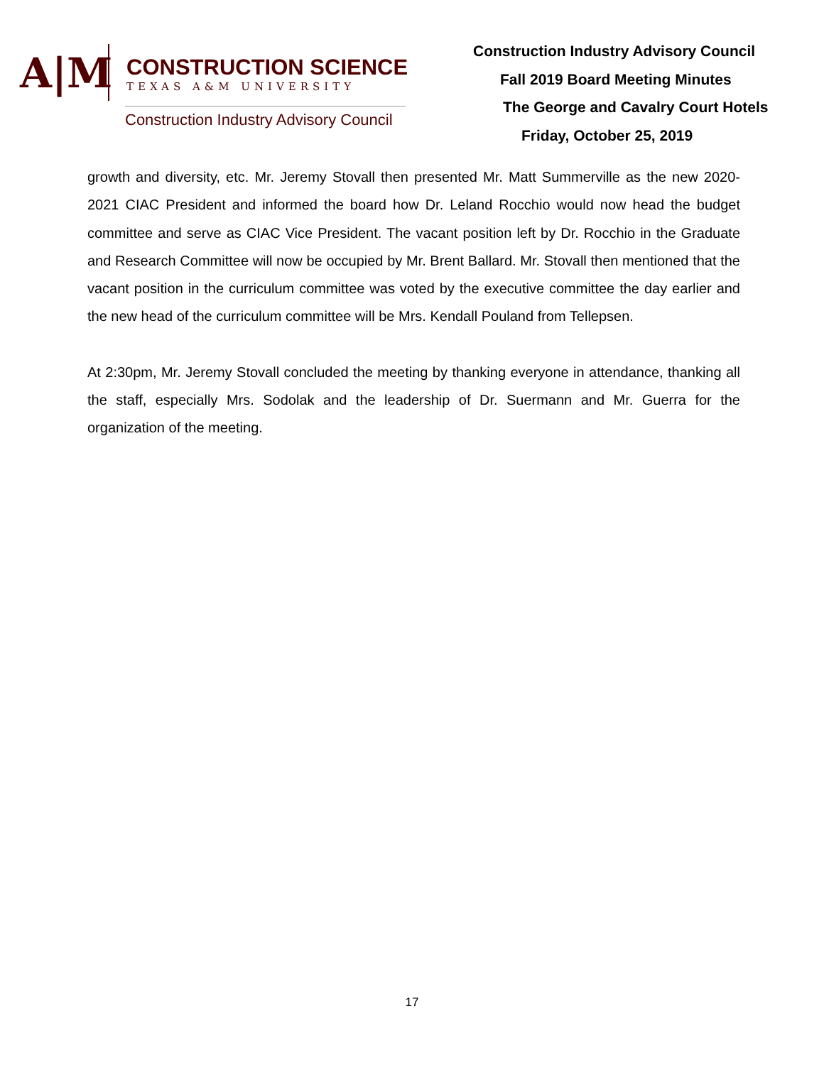A|M
CONSTRUCTION SCIENCE
TEXAS A&M UNIVERSITY
Construction Industry Advisory Council
Construction Industry Advisory Council
Fall 2019 Board Meeting Minutes
The George and Cavalry Court Hotels
Friday, October 25, 2019
growth and diversity, etc. Mr. Jeremy Stovall then presented Mr. Matt Summerville as the new 2020-2021 CIAC President and informed the board how Dr. Leland Rocchio would now head the budget committee and serve as CIAC Vice President. The vacant position left by Dr. Rocchio in the Graduate and Research Committee will now be occupied by Mr. Brent Ballard. Mr. Stovall then mentioned that the vacant position in the curriculum committee was voted by the executive committee the day earlier and the new head of the curriculum committee will be Mrs. Kendall Pouland from Tellepsen.
At 2:30pm, Mr. Jeremy Stovall concluded the meeting by thanking everyone in attendance, thanking all the staff, especially Mrs. Sodolak and the leadership of Dr. Suermann and Mr. Guerra for the organization of the meeting.
17